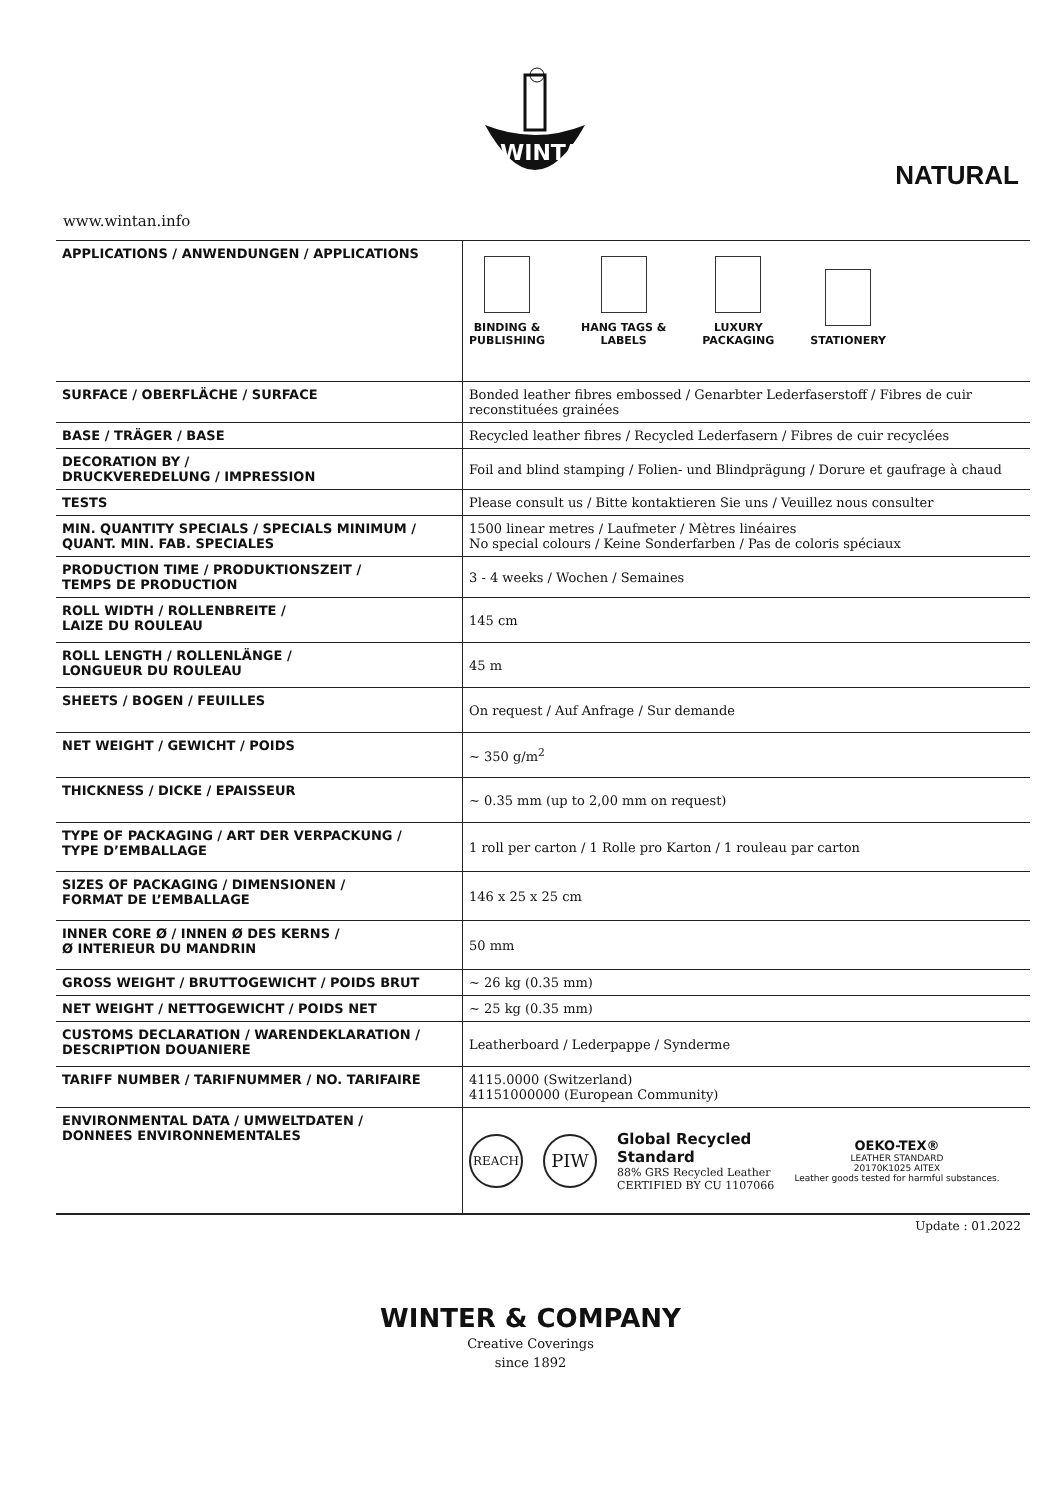WINTAN
NATURAL
www.wintan.info
| APPLICATIONS / ANWENDUNGEN / APPLICATIONS | BINDING & PUBLISHING HANG TAGS & LABELS LUXURY PACKAGING STATIONERY |
| SURFACE / OBERFLÄCHE / SURFACE | Bonded leather fibres embossed / Genarbter Lederfaserstoff / Fibres de cuir reconstituées grainées |
| BASE / TRÄGER / BASE | Recycled leather fibres / Recycled Lederfasern / Fibres de cuir recyclées |
| DECORATION BY / DRUCKVEREDELUNG / IMPRESSION | Foil and blind stamping / Folien- und Blindprägung / Dorure et gaufrage à chaud |
| TESTS | Please consult us / Bitte kontaktieren Sie uns / Veuillez nous consulter |
| MIN. QUANTITY SPECIALS / SPECIALS MINIMUM / QUANT. MIN. FAB. SPECIALES | 1500 linear metres / Laufmeter / Mètres linéaires No special colours / Keine Sonderfarben / Pas de coloris spéciaux |
| PRODUCTION TIME / PRODUKTIONSZEIT / TEMPS DE PRODUCTION | 3 - 4 weeks / Wochen / Semaines |
| ROLL WIDTH / ROLLENBREITE / LAIZE DU ROULEAU | 145 cm |
| ROLL LENGTH / ROLLENLÄNGE / LONGUEUR DU ROULEAU | 45 m |
| SHEETS / BOGEN / FEUILLES | On request / Auf Anfrage / Sur demande |
| NET WEIGHT / GEWICHT / POIDS | ~ 350 g/m<sup>2</sup> |
| THICKNESS / DICKE / EPAISSEUR | ~ 0.35 mm (up to 2,00 mm on request) |
| TYPE OF PACKAGING / ART DER VERPACKUNG / TYPE D’EMBALLAGE | 1 roll per carton / 1 Rolle pro Karton / 1 rouleau par carton |
| SIZES OF PACKAGING / DIMENSIONEN / FORMAT DE L’EMBALLAGE | 146 x 25 x 25 cm |
| INNER CORE Ø / INNEN Ø DES KERNS / Ø INTERIEUR DU MANDRIN | 50 mm |
| GROSS WEIGHT / BRUTTOGEWICHT / POIDS BRUT | ~ 26 kg (0.35 mm) |
| NET WEIGHT / NETTOGEWICHT / POIDS NET | ~ 25 kg (0.35 mm) |
| CUSTOMS DECLARATION / WARENDEKLARATION / DESCRIPTION DOUANIERE | Leatherboard / Lederpappe / Synderme |
| TARIFF NUMBER / TARIFNUMMER / NO. TARIFAIRE | 4115.0000 (Switzerland) 41151000000 (European Community) |
| ENVIRONMENTAL DATA / UMWELTDATEN / DONNEES ENVIRONNEMENTALES | REACH PIW Global Recycled Standard 88% GRS Recycled Leather CERTIFIED BY CU 1107066 OEKO-TEX® LEATHER STANDARD 20170K1025 AITEX Leather goods tested for harmful substances. |
Update : 01.2022
WINTER & COMPANY
Creative Coverings
since 1892